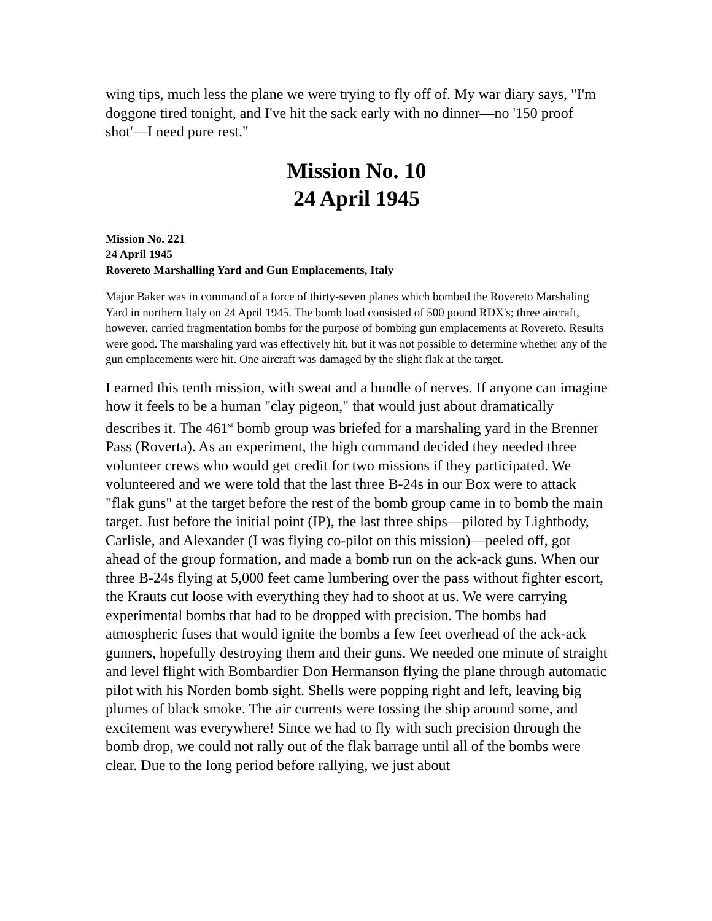wing tips, much less the plane we were trying to fly off of. My war diary says, "I'm doggone tired tonight, and I've hit the sack early with no dinner—no '150 proof shot'—I need pure rest."
Mission No. 10
24 April 1945
Mission No. 221
24 April 1945
Rovereto Marshalling Yard and Gun Emplacements, Italy
Major Baker was in command of a force of thirty-seven planes which bombed the Rovereto Marshaling Yard in northern Italy on 24 April 1945. The bomb load consisted of 500 pound RDX's; three aircraft, however, carried fragmentation bombs for the purpose of bombing gun emplacements at Rovereto. Results were good. The marshaling yard was effectively hit, but it was not possible to determine whether any of the gun emplacements were hit. One aircraft was damaged by the slight flak at the target.
I earned this tenth mission, with sweat and a bundle of nerves. If anyone can imagine how it feels to be a human "clay pigeon," that would just about dramatically describes it. The 461<sup>st</sup> bomb group was briefed for a marshaling yard in the Brenner Pass (Roverta). As an experiment, the high command decided they needed three volunteer crews who would get credit for two missions if they participated. We volunteered and we were told that the last three B-24s in our Box were to attack "flak guns" at the target before the rest of the bomb group came in to bomb the main target. Just before the initial point (IP), the last three ships—piloted by Lightbody, Carlisle, and Alexander (I was flying co-pilot on this mission)—peeled off, got ahead of the group formation, and made a bomb run on the ack-ack guns. When our three B-24s flying at 5,000 feet came lumbering over the pass without fighter escort, the Krauts cut loose with everything they had to shoot at us. We were carrying experimental bombs that had to be dropped with precision. The bombs had atmospheric fuses that would ignite the bombs a few feet overhead of the ack-ack gunners, hopefully destroying them and their guns. We needed one minute of straight and level flight with Bombardier Don Hermanson flying the plane through automatic pilot with his Norden bomb sight. Shells were popping right and left, leaving big plumes of black smoke. The air currents were tossing the ship around some, and excitement was everywhere! Since we had to fly with such precision through the bomb drop, we could not rally out of the flak barrage until all of the bombs were clear. Due to the long period before rallying, we just about